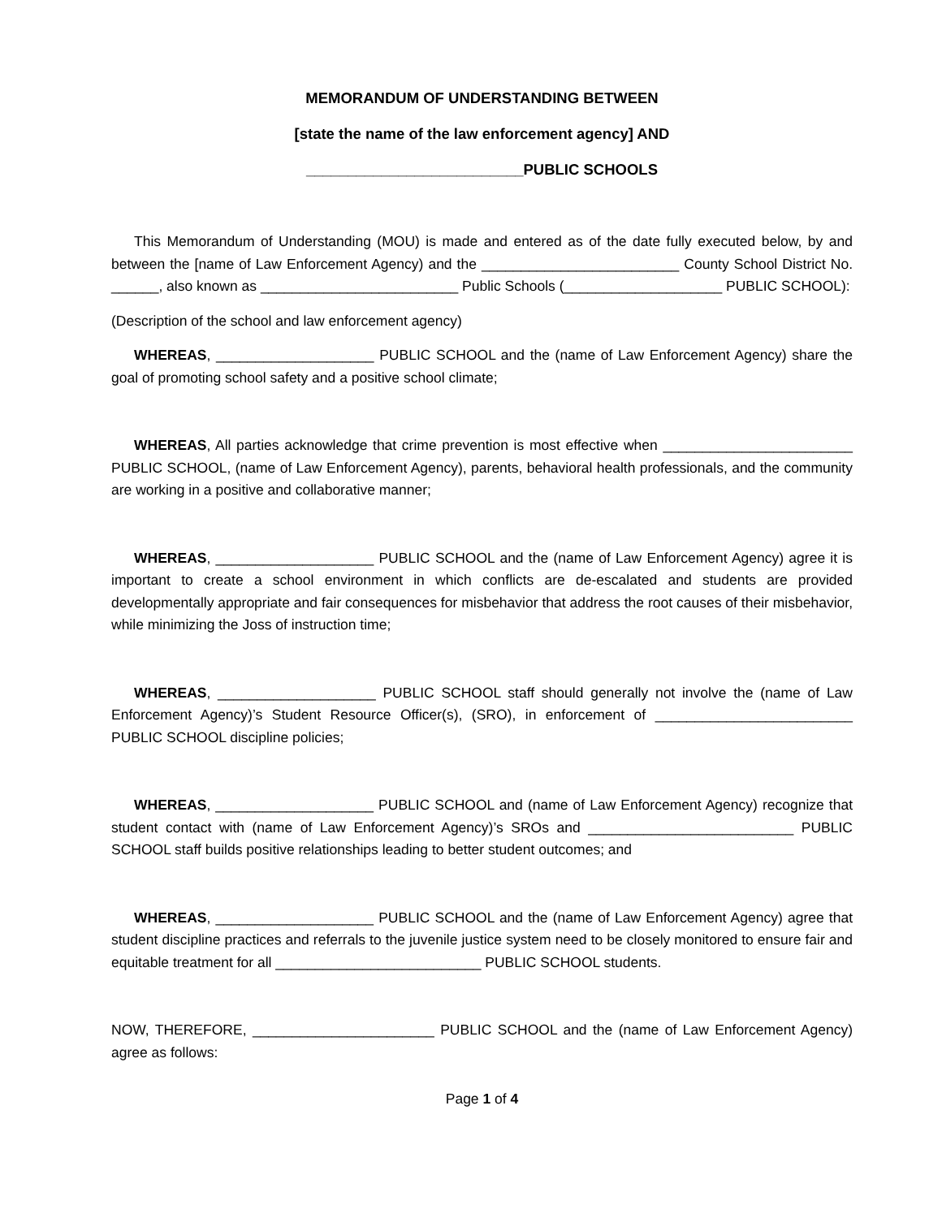MEMORANDUM OF UNDERSTANDING BETWEEN
[state the name of the law enforcement agency] AND
__________________________PUBLIC SCHOOLS
This Memorandum of Understanding (MOU) is made and entered as of the date fully executed below, by and between the [name of Law Enforcement Agency) and the _________________________ County School District No. ______, also known as _________________________ Public Schools (____________________ PUBLIC SCHOOL):
(Description of the school and law enforcement agency)
WHEREAS, ____________________ PUBLIC SCHOOL and the (name of Law Enforcement Agency) share the goal of promoting school safety and a positive school climate;
WHEREAS, All parties acknowledge that crime prevention is most effective when ________________________ PUBLIC SCHOOL, (name of Law Enforcement Agency), parents, behavioral health professionals, and the community are working in a positive and collaborative manner;
WHEREAS, ____________________ PUBLIC SCHOOL and the (name of Law Enforcement Agency) agree it is important to create a school environment in which conflicts are de-escalated and students are provided developmentally appropriate and fair consequences for misbehavior that address the root causes of their misbehavior, while minimizing the Joss of instruction time;
WHEREAS, ____________________ PUBLIC SCHOOL staff should generally not involve the (name of Law Enforcement Agency)’s Student Resource Officer(s), (SRO), in enforcement of _________________________ PUBLIC SCHOOL discipline policies;
WHEREAS, ____________________ PUBLIC SCHOOL and (name of Law Enforcement Agency) recognize that student contact with (name of Law Enforcement Agency)’s SROs and __________________________ PUBLIC SCHOOL staff builds positive relationships leading to better student outcomes; and
WHEREAS, ____________________ PUBLIC SCHOOL and the (name of Law Enforcement Agency) agree that student discipline practices and referrals to the juvenile justice system need to be closely monitored to ensure fair and equitable treatment for all __________________________ PUBLIC SCHOOL students.
NOW, THEREFORE, _______________________ PUBLIC SCHOOL and the (name of Law Enforcement Agency) agree as follows:
Page 1 of 4